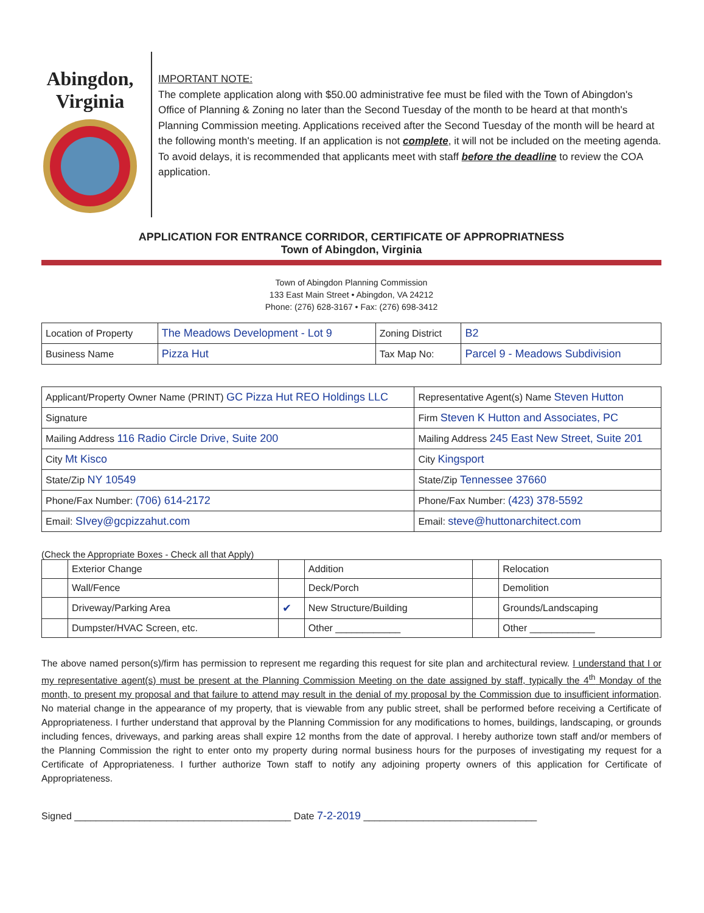Abingdon, Virginia
IMPORTANT NOTE:
The complete application along with $50.00 administrative fee must be filed with the Town of Abingdon's Office of Planning & Zoning no later than the Second Tuesday of the month to be heard at that month's Planning Commission meeting. Applications received after the Second Tuesday of the month will be heard at the following month's meeting. If an application is not complete, it will not be included on the meeting agenda. To avoid delays, it is recommended that applicants meet with staff before the deadline to review the COA application.
APPLICATION FOR ENTRANCE CORRIDOR, CERTIFICATE OF APPROPRIATNESS
Town of Abingdon, Virginia
Town of Abingdon Planning Commission
133 East Main Street • Abingdon, VA 24212
Phone: (276) 628-3167 • Fax: (276) 698-3412
| Location of Property | The Meadows Development - Lot 9 | Zoning District | B2 |
| Business Name | Pizza Hut | Tax Map No: | Parcel 9 - Meadows Subdivision |
| Applicant/Property Owner Name (PRINT) GC Pizza Hut REO Holdings LLC | Representative Agent(s) Name Steven Hutton |
| Signature | Firm Steven K Hutton and Associates, PC |
| Mailing Address 116 Radio Circle Drive, Suite 200 | Mailing Address 245 East New Street, Suite 201 |
| City Mt Kisco | City Kingsport |
| State/Zip NY 10549 | State/Zip Tennessee 37660 |
| Phone/Fax Number: (706) 614-2172 | Phone/Fax Number: (423) 378-5592 |
| Email: SIvey@gcpizzahut.com | Email: steve@huttonarchitect.com |
(Check the Appropriate Boxes - Check all that Apply)
| | Exterior Change | | Addition | | Relocation |
| | Wall/Fence | | Deck/Porch | | Demolition |
| | Driveway/Parking Area | ✔ | New Structure/Building | | Grounds/Landscaping |
| | Dumpster/HVAC Screen, etc. | | Other ____________ | | Other ____________ |
The above named person(s)/firm has permission to represent me regarding this request for site plan and architectural review. I understand that I or my representative agent(s) must be present at the Planning Commission Meeting on the date assigned by staff, typically the 4<sup>th</sup> Monday of the month, to present my proposal and that failure to attend may result in the denial of my proposal by the Commission due to insufficient information. No material change in the appearance of my property, that is viewable from any public street, shall be performed before receiving a Certificate of Appropriateness. I further understand that approval by the Planning Commission for any modifications to homes, buildings, landscaping, or grounds including fences, driveways, and parking areas shall expire 12 months from the date of approval. I hereby authorize town staff and/or members of the Planning Commission the right to enter onto my property during normal business hours for the purposes of investigating my request for a Certificate of Appropriateness. I further authorize Town staff to notify any adjoining property owners of this application for Certificate of Appropriateness.
Signed ________________________________________ Date 7-2-2019 ________________________________